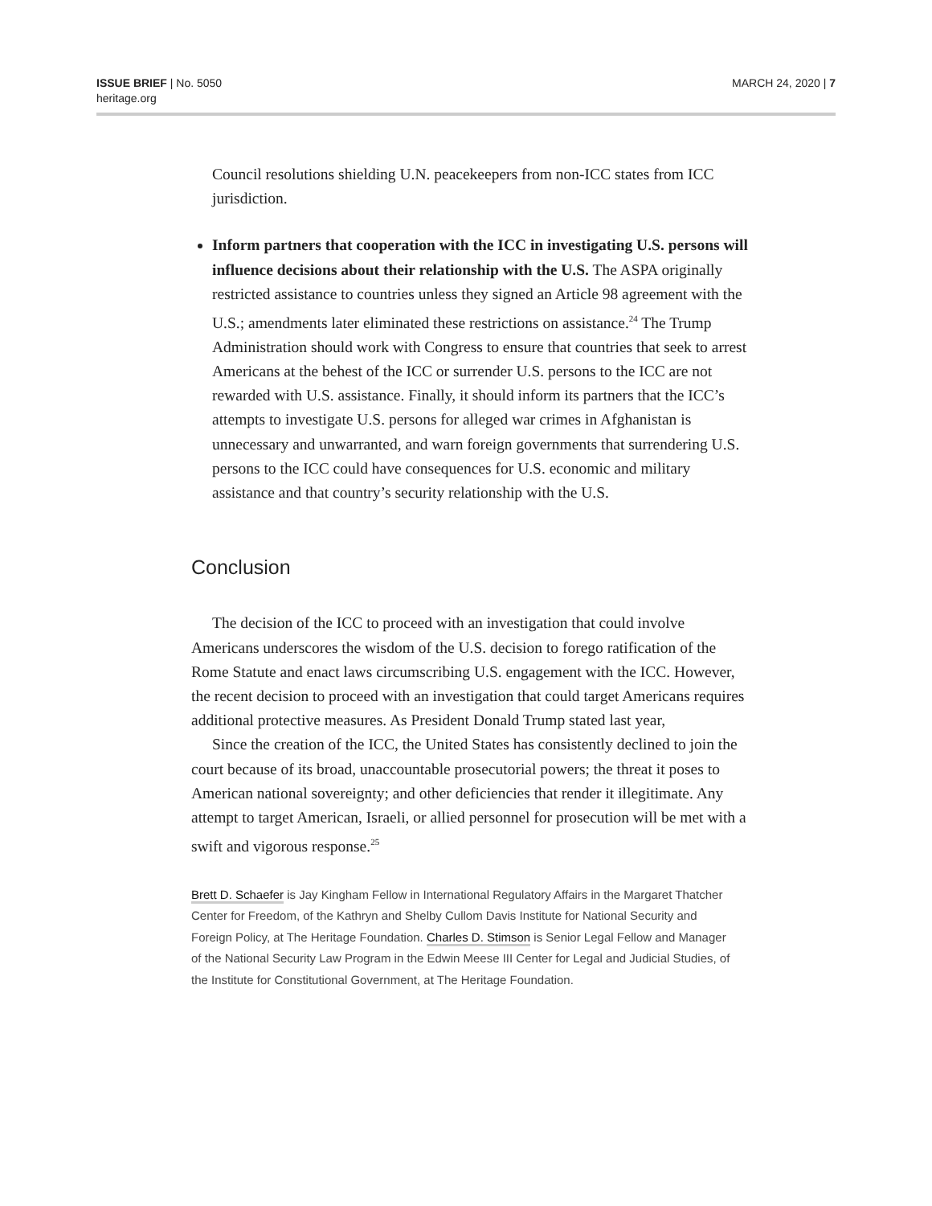ISSUE BRIEF | No. 5050
heritage.org
MARCH 24, 2020 | 7
Council resolutions shielding U.N. peacekeepers from non-ICC states from ICC jurisdiction.
Inform partners that cooperation with the ICC in investigating U.S. persons will influence decisions about their relationship with the U.S. The ASPA originally restricted assistance to countries unless they signed an Article 98 agreement with the U.S.; amendments later eliminated these restrictions on assistance.<sup>24</sup> The Trump Administration should work with Congress to ensure that countries that seek to arrest Americans at the behest of the ICC or surrender U.S. persons to the ICC are not rewarded with U.S. assistance. Finally, it should inform its partners that the ICC’s attempts to investigate U.S. persons for alleged war crimes in Afghanistan is unnecessary and unwarranted, and warn foreign governments that surrendering U.S. persons to the ICC could have consequences for U.S. economic and military assistance and that country’s security relationship with the U.S.
Conclusion
The decision of the ICC to proceed with an investigation that could involve Americans underscores the wisdom of the U.S. decision to forego ratification of the Rome Statute and enact laws circumscribing U.S. engagement with the ICC. However, the recent decision to proceed with an investigation that could target Americans requires additional protective measures. As President Donald Trump stated last year,
Since the creation of the ICC, the United States has consistently declined to join the court because of its broad, unaccountable prosecutorial powers; the threat it poses to American national sovereignty; and other deficiencies that render it illegitimate. Any attempt to target American, Israeli, or allied personnel for prosecution will be met with a swift and vigorous response.<sup>25</sup>
Brett D. Schaefer is Jay Kingham Fellow in International Regulatory Affairs in the Margaret Thatcher Center for Freedom, of the Kathryn and Shelby Cullom Davis Institute for National Security and Foreign Policy, at The Heritage Foundation. Charles D. Stimson is Senior Legal Fellow and Manager of the National Security Law Program in the Edwin Meese III Center for Legal and Judicial Studies, of the Institute for Constitutional Government, at The Heritage Foundation.